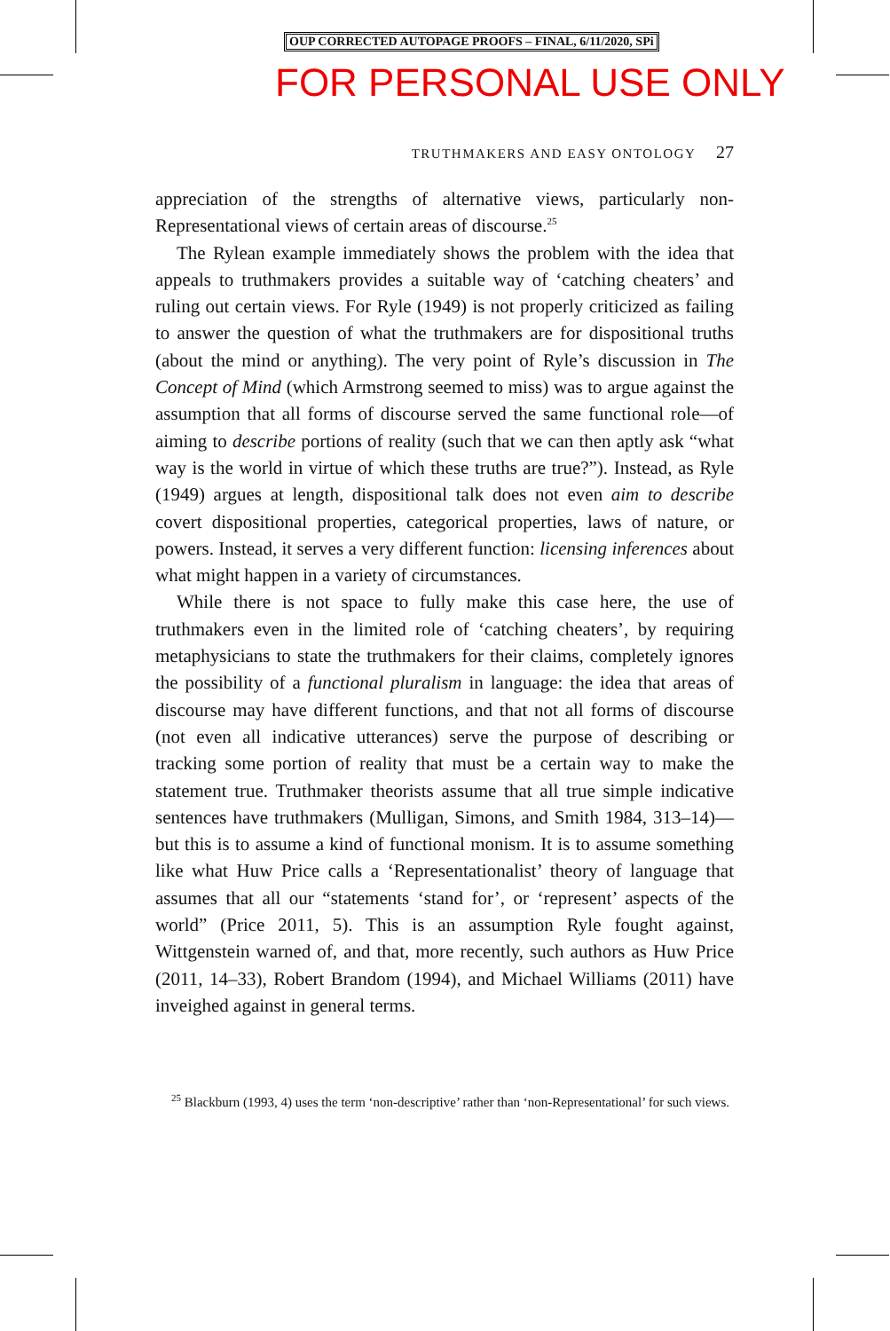OUP CORRECTED AUTOPAGE PROOFS – FINAL, 6/11/2020, SPi
FOR PERSONAL USE ONLY
TRUTHMAKERS AND EASY ONTOLOGY 27
appreciation of the strengths of alternative views, particularly non-Representational views of certain areas of discourse.<sup>25</sup>
The Rylean example immediately shows the problem with the idea that appeals to truthmakers provides a suitable way of ‘catching cheaters’ and ruling out certain views. For Ryle (1949) is not properly criticized as failing to answer the question of what the truthmakers are for dispositional truths (about the mind or anything). The very point of Ryle’s discussion in The Concept of Mind (which Armstrong seemed to miss) was to argue against the assumption that all forms of discourse served the same functional role—of aiming to describe portions of reality (such that we can then aptly ask “what way is the world in virtue of which these truths are true?”). Instead, as Ryle (1949) argues at length, dispositional talk does not even aim to describe covert dispositional properties, categorical properties, laws of nature, or powers. Instead, it serves a very different function: licensing inferences about what might happen in a variety of circumstances.
While there is not space to fully make this case here, the use of truthmakers even in the limited role of ‘catching cheaters’, by requiring metaphysicians to state the truthmakers for their claims, completely ignores the possibility of a functional pluralism in language: the idea that areas of discourse may have different functions, and that not all forms of discourse (not even all indicative utterances) serve the purpose of describing or tracking some portion of reality that must be a certain way to make the statement true. Truthmaker theorists assume that all true simple indicative sentences have truthmakers (Mulligan, Simons, and Smith 1984, 313–14)—but this is to assume a kind of functional monism. It is to assume something like what Huw Price calls a ‘Representationalist’ theory of language that assumes that all our “statements ‘stand for’, or ‘represent’ aspects of the world” (Price 2011, 5). This is an assumption Ryle fought against, Wittgenstein warned of, and that, more recently, such authors as Huw Price (2011, 14–33), Robert Brandom (1994), and Michael Williams (2011) have inveighed against in general terms.
<sup>25</sup> Blackburn (1993, 4) uses the term ‘non-descriptive’ rather than ‘non-Representational’ for such views.